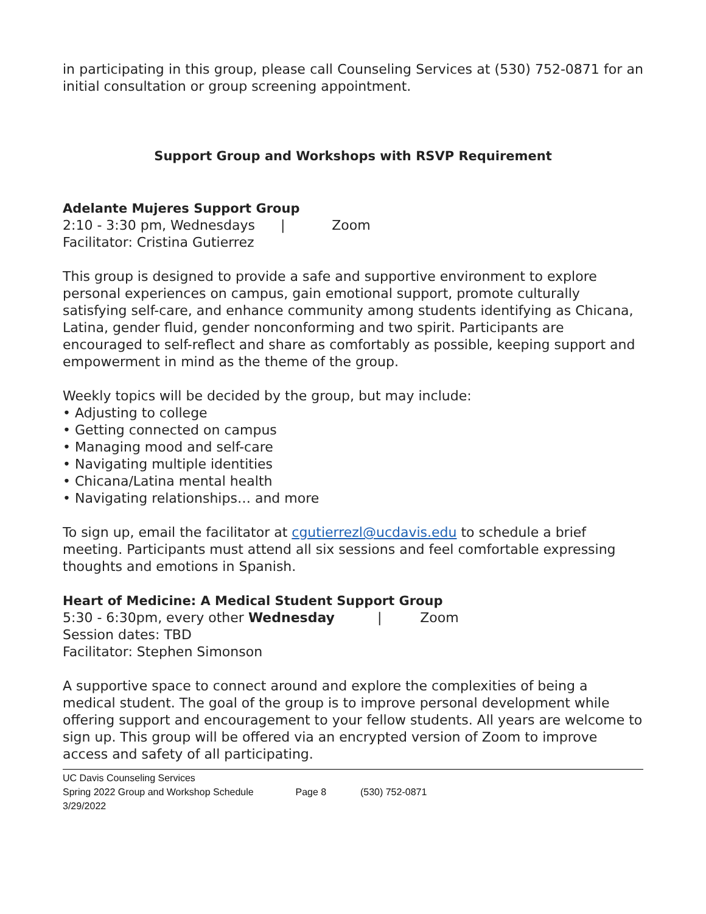in participating in this group, please call Counseling Services at (530) 752-0871 for an initial consultation or group screening appointment.
Support Group and Workshops with RSVP Requirement
Adelante Mujeres Support Group
2:10 - 3:30 pm, Wednesdays | Zoom
Facilitator: Cristina Gutierrez
This group is designed to provide a safe and supportive environment to explore personal experiences on campus, gain emotional support, promote culturally satisfying self-care, and enhance community among students identifying as Chicana, Latina, gender fluid, gender nonconforming and two spirit. Participants are encouraged to self-reflect and share as comfortably as possible, keeping support and empowerment in mind as the theme of the group.
Weekly topics will be decided by the group, but may include:
• Adjusting to college
• Getting connected on campus
• Managing mood and self-care
• Navigating multiple identities
• Chicana/Latina mental health
• Navigating relationships… and more
To sign up, email the facilitator at cgutierrezl@ucdavis.edu to schedule a brief meeting. Participants must attend all six sessions and feel comfortable expressing thoughts and emotions in Spanish.
Heart of Medicine: A Medical Student Support Group
5:30 - 6:30pm, every other Wednesday | Zoom
Session dates: TBD
Facilitator: Stephen Simonson
A supportive space to connect around and explore the complexities of being a medical student. The goal of the group is to improve personal development while offering support and encouragement to your fellow students. All years are welcome to sign up. This group will be offered via an encrypted version of Zoom to improve access and safety of all participating.
UC Davis Counseling Services
Spring 2022 Group and Workshop Schedule Page 8 (530) 752-0871
3/29/2022